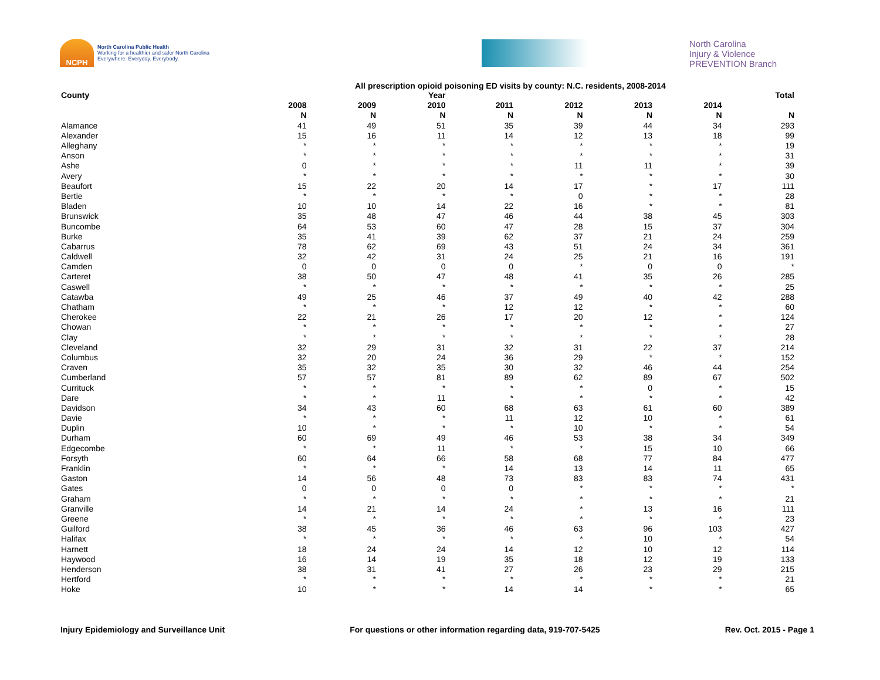NCPH
North Carolina Public Health
Working for a healthier and safer North Carolina
Everywhere. Everyday. Everybody.
North Carolina
Injury & Violence
PREVENTION Branch
All prescription opioid poisoning ED visits by county: N.C. residents, 2008-2014
| County | | | Year | | | | | Total |
| --- | --- | --- | --- | --- | --- | --- | --- | --- |
| | 2008 | 2009 | 2010 | 2011 | 2012 | 2013 | 2014 | |
| | N | N | N | N | N | N | N | N |
| Alamance | 41 | 49 | 51 | 35 | 39 | 44 | 34 | 293 |
| Alexander | 15 | 16 | 11 | 14 | 12 | 13 | 18 | 99 |
| Alleghany | * | * | * | * | * | * | * | 19 |
| Anson | * | * | * | * | * | * | * | 31 |
| Ashe | 0 | * | * | * | 11 | 11 | * | 39 |
| Avery | * | * | * | * | * | * | * | 30 |
| Beaufort | 15 | 22 | 20 | 14 | 17 | * | 17 | 111 |
| Bertie | * | * | * | * | 0 | * | * | 28 |
| Bladen | 10 | 10 | 14 | 22 | 16 | * | * | 81 |
| Brunswick | 35 | 48 | 47 | 46 | 44 | 38 | 45 | 303 |
| Buncombe | 64 | 53 | 60 | 47 | 28 | 15 | 37 | 304 |
| Burke | 35 | 41 | 39 | 62 | 37 | 21 | 24 | 259 |
| Cabarrus | 78 | 62 | 69 | 43 | 51 | 24 | 34 | 361 |
| Caldwell | 32 | 42 | 31 | 24 | 25 | 21 | 16 | 191 |
| Camden | 0 | 0 | 0 | 0 | * | 0 | 0 | * |
| Carteret | 38 | 50 | 47 | 48 | 41 | 35 | 26 | 285 |
| Caswell | * | * | * | * | * | * | * | 25 |
| Catawba | 49 | 25 | 46 | 37 | 49 | 40 | 42 | 288 |
| Chatham | * | * | * | 12 | 12 | * | * | 60 |
| Cherokee | 22 | 21 | 26 | 17 | 20 | 12 | * | 124 |
| Chowan | * | * | * | * | * | * | * | 27 |
| Clay | * | * | * | * | * | * | * | 28 |
| Cleveland | 32 | 29 | 31 | 32 | 31 | 22 | 37 | 214 |
| Columbus | 32 | 20 | 24 | 36 | 29 | * | * | 152 |
| Craven | 35 | 32 | 35 | 30 | 32 | 46 | 44 | 254 |
| Cumberland | 57 | 57 | 81 | 89 | 62 | 89 | 67 | 502 |
| Currituck | * | * | * | * | * | 0 | * | 15 |
| Dare | * | * | 11 | * | * | * | * | 42 |
| Davidson | 34 | 43 | 60 | 68 | 63 | 61 | 60 | 389 |
| Davie | * | * | * | 11 | 12 | 10 | * | 61 |
| Duplin | 10 | * | * | * | 10 | * | * | 54 |
| Durham | 60 | 69 | 49 | 46 | 53 | 38 | 34 | 349 |
| Edgecombe | * | * | 11 | * | * | 15 | 10 | 66 |
| Forsyth | 60 | 64 | 66 | 58 | 68 | 77 | 84 | 477 |
| Franklin | * | * | * | 14 | 13 | 14 | 11 | 65 |
| Gaston | 14 | 56 | 48 | 73 | 83 | 83 | 74 | 431 |
| Gates | 0 | 0 | 0 | 0 | * | * | * | * |
| Graham | * | * | * | * | * | * | * | 21 |
| Granville | 14 | 21 | 14 | 24 | * | 13 | 16 | 111 |
| Greene | * | * | * | * | * | * | * | 23 |
| Guilford | 38 | 45 | 36 | 46 | 63 | 96 | 103 | 427 |
| Halifax | * | * | * | * | * | 10 | * | 54 |
| Harnett | 18 | 24 | 24 | 14 | 12 | 10 | 12 | 114 |
| Haywood | 16 | 14 | 19 | 35 | 18 | 12 | 19 | 133 |
| Henderson | 38 | 31 | 41 | 27 | 26 | 23 | 29 | 215 |
| Hertford | * | * | * | * | * | * | * | 21 |
| Hoke | 10 | * | * | 14 | 14 | * | * | 65 |
Injury Epidemiology and Surveillance Unit For questions or other information regarding data, 919-707-5425 Rev. Oct. 2015 - Page 1